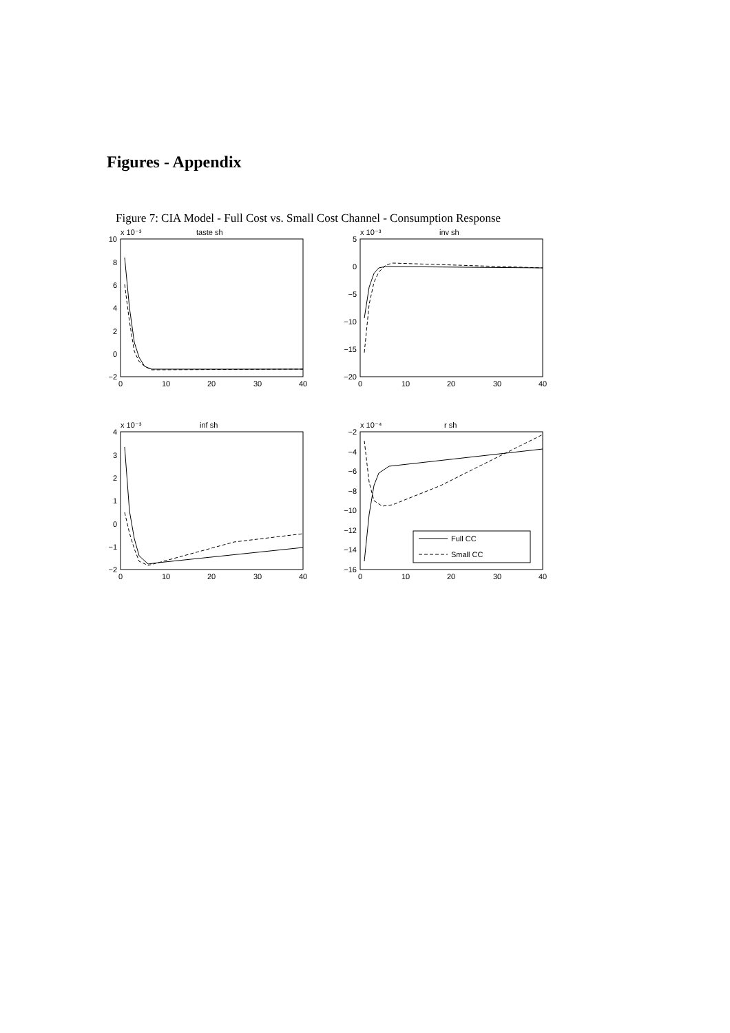Figures - Appendix
Figure 7: CIA Model - Full Cost vs. Small Cost Channel - Consumption Response
x 10⁻³
taste sh
x 10⁻³
inv sh
x 10⁻³
inf sh
x 10⁻⁴
r sh
10
8
6
4
2
0
−2
5
0
−5
−10
−15
−20
4
3
2
1
0
−1
−2
−2
−4
−6
−8
−10
−12
−14
−16
0
10
20
30
40
0
10
20
30
40
0
10
20
30
40
0
10
20
30
40
Full CC
Small CC